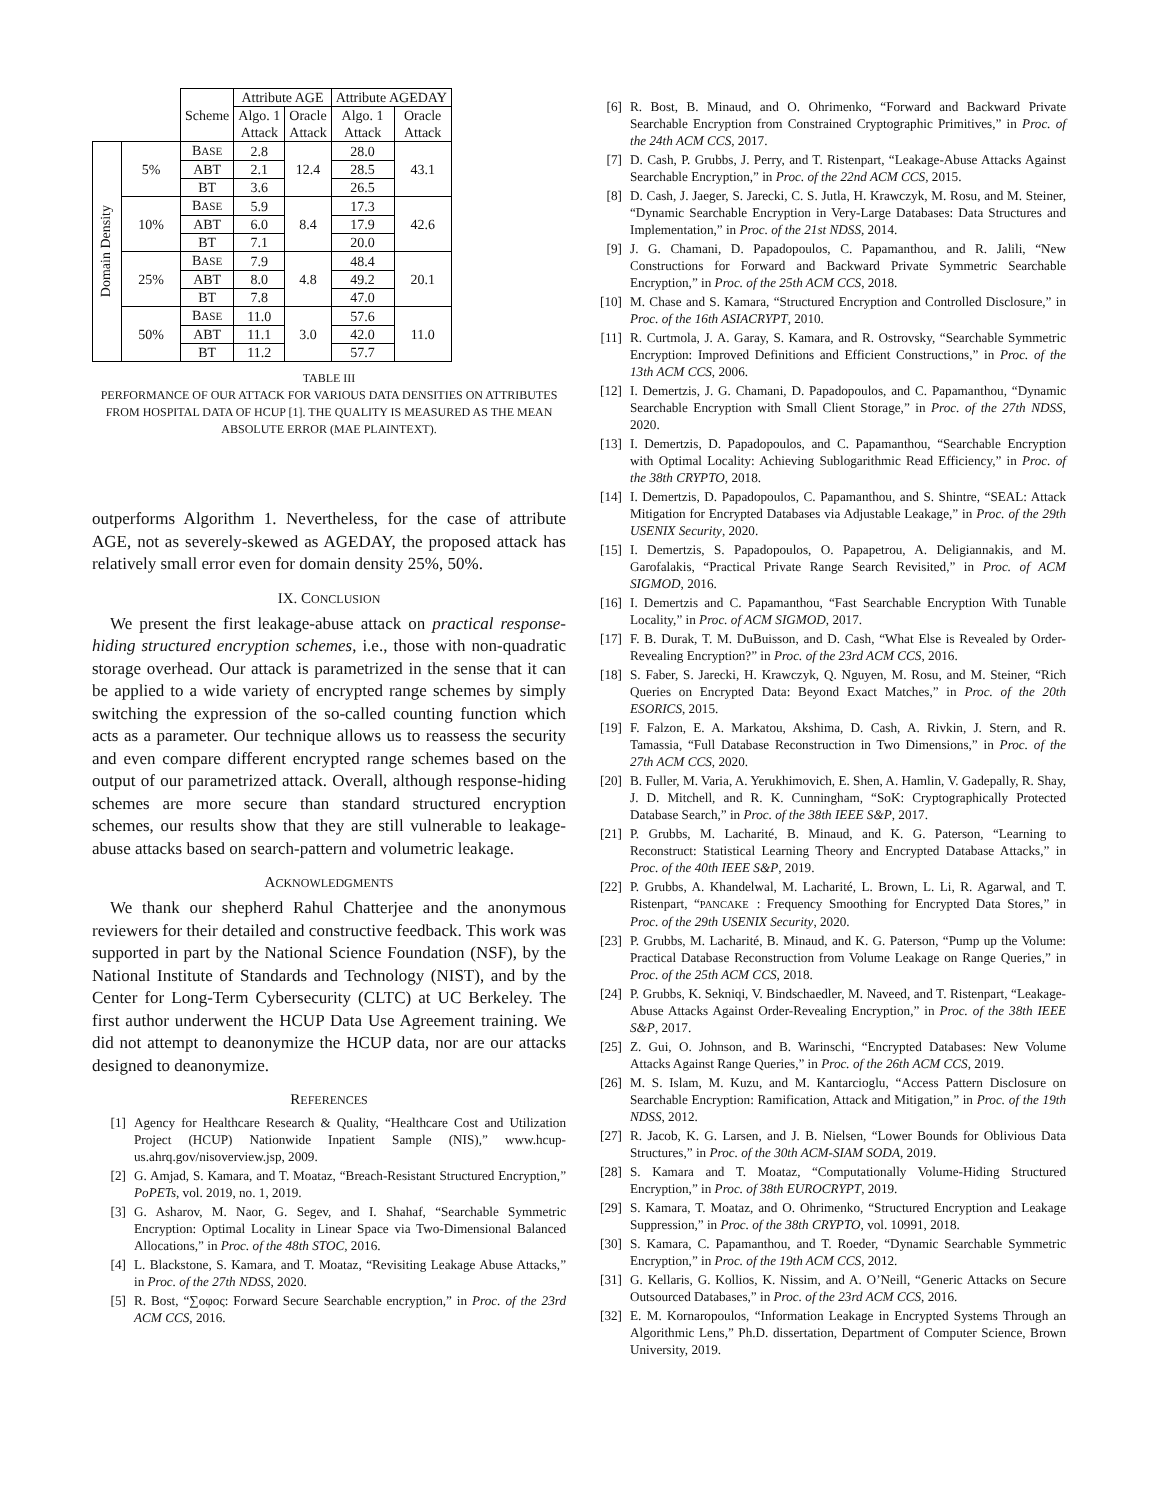| | | Scheme | Attribute AGE | | Attribute AGEDAY | |
| --- | --- | --- | --- | --- | --- | --- |
| | | | Algo. 1 Attack | Oracle Attack | Algo. 1 Attack | Oracle Attack |
| Domain Density | 5% | B ASE | 2.8 | 12.4 | 28.0 | 43.1 |
| | | ABT | 2.1 | | 28.5 | |
| | | BT | 3.6 | | 26.5 | |
| | 10% | B ASE | 5.9 | 8.4 | 17.3 | 42.6 |
| | | ABT | 6.0 | | 17.9 | |
| | | BT | 7.1 | | 20.0 | |
| | 25% | B ASE | 7.9 | 4.8 | 48.4 | 20.1 |
| | | ABT | 8.0 | | 49.2 | |
| | | BT | 7.8 | | 47.0 | |
| | 50% | B ASE | 11.0 | 3.0 | 57.6 | 11.0 |
| | | ABT | 11.1 | | 42.0 | |
| | | BT | 11.2 | | 57.7 | |
TABLE III
PERFORMANCE OF OUR ATTACK FOR VARIOUS DATA DENSITIES ON ATTRIBUTES FROM HOSPITAL DATA OF HCUP [1]. THE QUALITY IS MEASURED AS THE MEAN ABSOLUTE ERROR (MAE PLAINTEXT).
outperforms Algorithm 1. Nevertheless, for the case of attribute AGE, not as severely-skewed as AGEDAY, the proposed attack has relatively small error even for domain density 25%, 50%.
IX. CONCLUSION
We present the first leakage-abuse attack on practical response-hiding structured encryption schemes, i.e., those with non-quadratic storage overhead. Our attack is parametrized in the sense that it can be applied to a wide variety of encrypted range schemes by simply switching the expression of the so-called counting function which acts as a parameter. Our technique allows us to reassess the security and even compare different encrypted range schemes based on the output of our parametrized attack. Overall, although response-hiding schemes are more secure than standard structured encryption schemes, our results show that they are still vulnerable to leakage-abuse attacks based on search-pattern and volumetric leakage.
ACKNOWLEDGMENTS
We thank our shepherd Rahul Chatterjee and the anonymous reviewers for their detailed and constructive feedback. This work was supported in part by the National Science Foundation (NSF), by the National Institute of Standards and Technology (NIST), and by the Center for Long-Term Cybersecurity (CLTC) at UC Berkeley. The first author underwent the HCUP Data Use Agreement training. We did not attempt to deanonymize the HCUP data, nor are our attacks designed to deanonymize.
REFERENCES
[1] Agency for Healthcare Research & Quality, “Healthcare Cost and Utilization Project (HCUP) Nationwide Inpatient Sample (NIS),” www.hcup-us.ahrq.gov/nisoverview.jsp, 2009.
[2] G. Amjad, S. Kamara, and T. Moataz, “Breach-Resistant Structured Encryption,” PoPETs, vol. 2019, no. 1, 2019.
[3] G. Asharov, M. Naor, G. Segev, and I. Shahaf, “Searchable Symmetric Encryption: Optimal Locality in Linear Space via Two-Dimensional Balanced Allocations,” in Proc. of the 48th STOC, 2016.
[4] L. Blackstone, S. Kamara, and T. Moataz, “Revisiting Leakage Abuse Attacks,” in Proc. of the 27th NDSS, 2020.
[5] R. Bost, “∑oφoς: Forward Secure Searchable encryption,” in Proc. of the 23rd ACM CCS, 2016.
[6] R. Bost, B. Minaud, and O. Ohrimenko, “Forward and Backward Private Searchable Encryption from Constrained Cryptographic Primitives,” in Proc. of the 24th ACM CCS, 2017.
[7] D. Cash, P. Grubbs, J. Perry, and T. Ristenpart, “Leakage-Abuse Attacks Against Searchable Encryption,” in Proc. of the 22nd ACM CCS, 2015.
[8] D. Cash, J. Jaeger, S. Jarecki, C. S. Jutla, H. Krawczyk, M. Rosu, and M. Steiner, “Dynamic Searchable Encryption in Very-Large Databases: Data Structures and Implementation,” in Proc. of the 21st NDSS, 2014.
[9] J. G. Chamani, D. Papadopoulos, C. Papamanthou, and R. Jalili, “New Constructions for Forward and Backward Private Symmetric Searchable Encryption,” in Proc. of the 25th ACM CCS, 2018.
[10] M. Chase and S. Kamara, “Structured Encryption and Controlled Disclosure,” in Proc. of the 16th ASIACRYPT, 2010.
[11] R. Curtmola, J. A. Garay, S. Kamara, and R. Ostrovsky, “Searchable Symmetric Encryption: Improved Definitions and Efficient Constructions,” in Proc. of the 13th ACM CCS, 2006.
[12] I. Demertzis, J. G. Chamani, D. Papadopoulos, and C. Papamanthou, “Dynamic Searchable Encryption with Small Client Storage,” in Proc. of the 27th NDSS, 2020.
[13] I. Demertzis, D. Papadopoulos, and C. Papamanthou, “Searchable Encryption with Optimal Locality: Achieving Sublogarithmic Read Efficiency,” in Proc. of the 38th CRYPTO, 2018.
[14] I. Demertzis, D. Papadopoulos, C. Papamanthou, and S. Shintre, “SEAL: Attack Mitigation for Encrypted Databases via Adjustable Leakage,” in Proc. of the 29th USENIX Security, 2020.
[15] I. Demertzis, S. Papadopoulos, O. Papapetrou, A. Deligiannakis, and M. Garofalakis, “Practical Private Range Search Revisited,” in Proc. of ACM SIGMOD, 2016.
[16] I. Demertzis and C. Papamanthou, “Fast Searchable Encryption With Tunable Locality,” in Proc. of ACM SIGMOD, 2017.
[17] F. B. Durak, T. M. DuBuisson, and D. Cash, “What Else is Revealed by Order-Revealing Encryption?” in Proc. of the 23rd ACM CCS, 2016.
[18] S. Faber, S. Jarecki, H. Krawczyk, Q. Nguyen, M. Rosu, and M. Steiner, “Rich Queries on Encrypted Data: Beyond Exact Matches,” in Proc. of the 20th ESORICS, 2015.
[19] F. Falzon, E. A. Markatou, Akshima, D. Cash, A. Rivkin, J. Stern, and R. Tamassia, “Full Database Reconstruction in Two Dimensions,” in Proc. of the 27th ACM CCS, 2020.
[20] B. Fuller, M. Varia, A. Yerukhimovich, E. Shen, A. Hamlin, V. Gadepally, R. Shay, J. D. Mitchell, and R. K. Cunningham, “SoK: Cryptographically Protected Database Search,” in Proc. of the 38th IEEE S&P, 2017.
[21] P. Grubbs, M. Lacharité, B. Minaud, and K. G. Paterson, “Learning to Reconstruct: Statistical Learning Theory and Encrypted Database Attacks,” in Proc. of the 40th IEEE S&P, 2019.
[22] P. Grubbs, A. Khandelwal, M. Lacharité, L. Brown, L. Li, R. Agarwal, and T. Ristenpart, “PANCAKE: Frequency Smoothing for Encrypted Data Stores,” in Proc. of the 29th USENIX Security, 2020.
[23] P. Grubbs, M. Lacharité, B. Minaud, and K. G. Paterson, “Pump up the Volume: Practical Database Reconstruction from Volume Leakage on Range Queries,” in Proc. of the 25th ACM CCS, 2018.
[24] P. Grubbs, K. Sekniqi, V. Bindschaedler, M. Naveed, and T. Ristenpart, “Leakage-Abuse Attacks Against Order-Revealing Encryption,” in Proc. of the 38th IEEE S&P, 2017.
[25] Z. Gui, O. Johnson, and B. Warinschi, “Encrypted Databases: New Volume Attacks Against Range Queries,” in Proc. of the 26th ACM CCS, 2019.
[26] M. S. Islam, M. Kuzu, and M. Kantarcioglu, “Access Pattern Disclosure on Searchable Encryption: Ramification, Attack and Mitigation,” in Proc. of the 19th NDSS, 2012.
[27] R. Jacob, K. G. Larsen, and J. B. Nielsen, “Lower Bounds for Oblivious Data Structures,” in Proc. of the 30th ACM-SIAM SODA, 2019.
[28] S. Kamara and T. Moataz, “Computationally Volume-Hiding Structured Encryption,” in Proc. of 38th EUROCRYPT, 2019.
[29] S. Kamara, T. Moataz, and O. Ohrimenko, “Structured Encryption and Leakage Suppression,” in Proc. of the 38th CRYPTO, vol. 10991, 2018.
[30] S. Kamara, C. Papamanthou, and T. Roeder, “Dynamic Searchable Symmetric Encryption,” in Proc. of the 19th ACM CCS, 2012.
[31] G. Kellaris, G. Kollios, K. Nissim, and A. O’Neill, “Generic Attacks on Secure Outsourced Databases,” in Proc. of the 23rd ACM CCS, 2016.
[32] E. M. Kornaropoulos, “Information Leakage in Encrypted Systems Through an Algorithmic Lens,” Ph.D. dissertation, Department of Computer Science, Brown University, 2019.